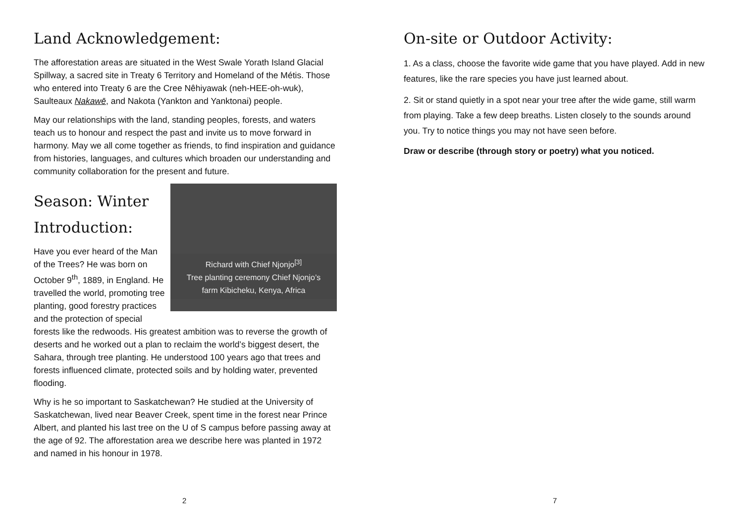Land Acknowledgement:
The afforestation areas are situated in the West Swale Yorath Island Glacial Spillway, a sacred site in Treaty 6 Territory and Homeland of the Métis. Those who entered into Treaty 6 are the Cree Nêhiyawak (neh-HEE-oh-wuk), Saulteaux Nakawē, and Nakota (Yankton and Yanktonai) people.
May our relationships with the land, standing peoples, forests, and waters teach us to honour and respect the past and invite us to move forward in harmony. May we all come together as friends, to find inspiration and guidance from histories, languages, and cultures which broaden our understanding and community collaboration for the present and future.
Richard with Chief Njonjo<sup>[3]</sup>
Tree planting ceremony Chief Njonjo’s
farm Kibicheku, Kenya, Africa
Season: Winter
Introduction:
Have you ever heard of the Man of the Trees? He was born on October 9<sup>th</sup>, 1889, in England. He travelled the world, promoting tree planting, good forestry practices and the protection of special forests like the redwoods. His greatest ambition was to reverse the growth of deserts and he worked out a plan to reclaim the world’s biggest desert, the Sahara, through tree planting. He understood 100 years ago that trees and forests influenced climate, protected soils and by holding water, prevented flooding.
Why is he so important to Saskatchewan? He studied at the University of Saskatchewan, lived near Beaver Creek, spent time in the forest near Prince Albert, and planted his last tree on the U of S campus before passing away at the age of 92. The afforestation area we describe here was planted in 1972 and named in his honour in 1978.
2
On-site or Outdoor Activity:
1. As a class, choose the favorite wide game that you have played. Add in new features, like the rare species you have just learned about.
2. Sit or stand quietly in a spot near your tree after the wide game, still warm from playing. Take a few deep breaths. Listen closely to the sounds around you. Try to notice things you may not have seen before.
Draw or describe (through story or poetry) what you noticed.
7